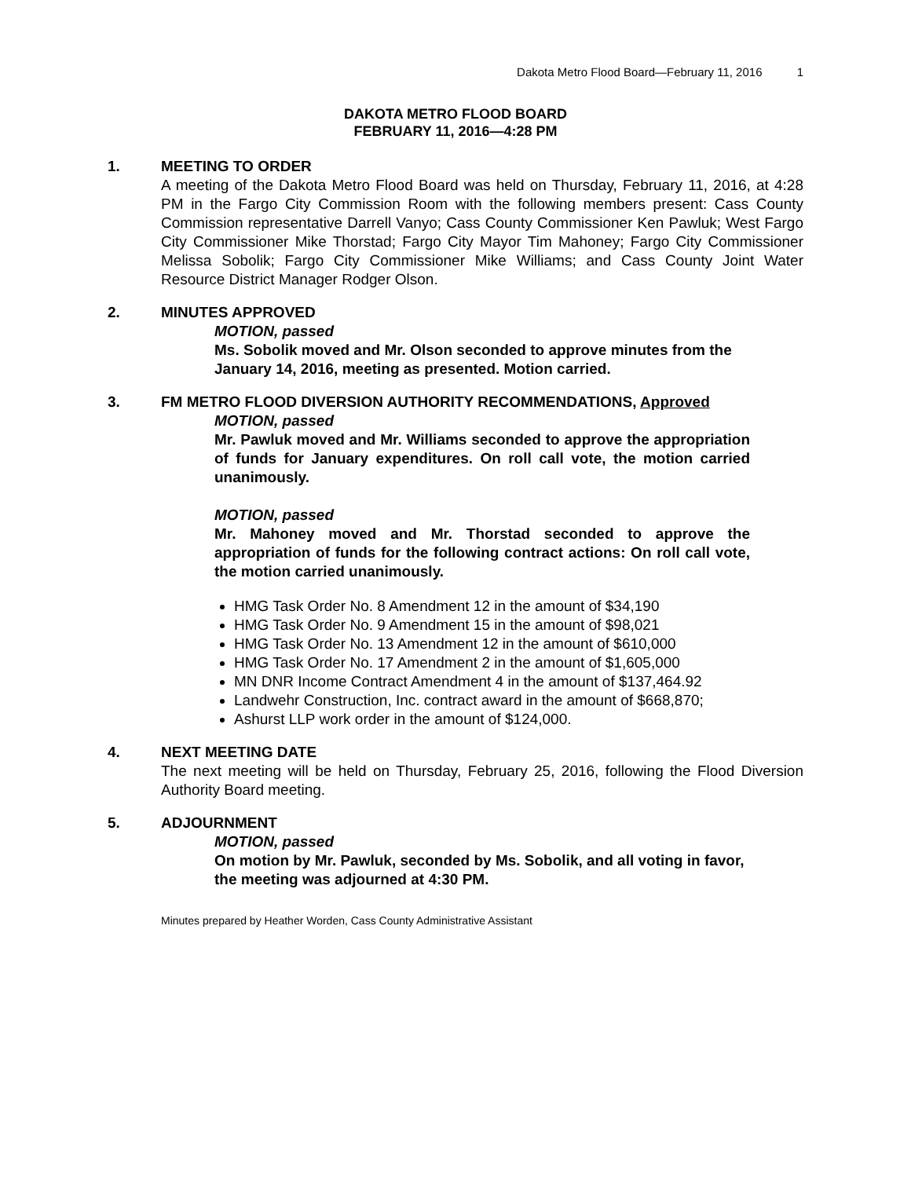Dakota Metro Flood Board—February 11, 2016 1
DAKOTA METRO FLOOD BOARD
FEBRUARY 11, 2016—4:28 PM
1. MEETING TO ORDER
A meeting of the Dakota Metro Flood Board was held on Thursday, February 11, 2016, at 4:28 PM in the Fargo City Commission Room with the following members present: Cass County Commission representative Darrell Vanyo; Cass County Commissioner Ken Pawluk; West Fargo City Commissioner Mike Thorstad; Fargo City Mayor Tim Mahoney; Fargo City Commissioner Melissa Sobolik; Fargo City Commissioner Mike Williams; and Cass County Joint Water Resource District Manager Rodger Olson.
2. MINUTES APPROVED
MOTION, passed
Ms. Sobolik moved and Mr. Olson seconded to approve minutes from the January 14, 2016, meeting as presented. Motion carried.
3. FM METRO FLOOD DIVERSION AUTHORITY RECOMMENDATIONS, Approved
MOTION, passed
Mr. Pawluk moved and Mr. Williams seconded to approve the appropriation of funds for January expenditures. On roll call vote, the motion carried unanimously.
MOTION, passed
Mr. Mahoney moved and Mr. Thorstad seconded to approve the appropriation of funds for the following contract actions: On roll call vote, the motion carried unanimously.
HMG Task Order No. 8 Amendment 12 in the amount of $34,190
HMG Task Order No. 9 Amendment 15 in the amount of $98,021
HMG Task Order No. 13 Amendment 12 in the amount of $610,000
HMG Task Order No. 17 Amendment 2 in the amount of $1,605,000
MN DNR Income Contract Amendment 4 in the amount of $137,464.92
Landwehr Construction, Inc. contract award in the amount of $668,870;
Ashurst LLP work order in the amount of $124,000.
4. NEXT MEETING DATE
The next meeting will be held on Thursday, February 25, 2016, following the Flood Diversion Authority Board meeting.
5. ADJOURNMENT
MOTION, passed
On motion by Mr. Pawluk, seconded by Ms. Sobolik, and all voting in favor, the meeting was adjourned at 4:30 PM.
Minutes prepared by Heather Worden, Cass County Administrative Assistant